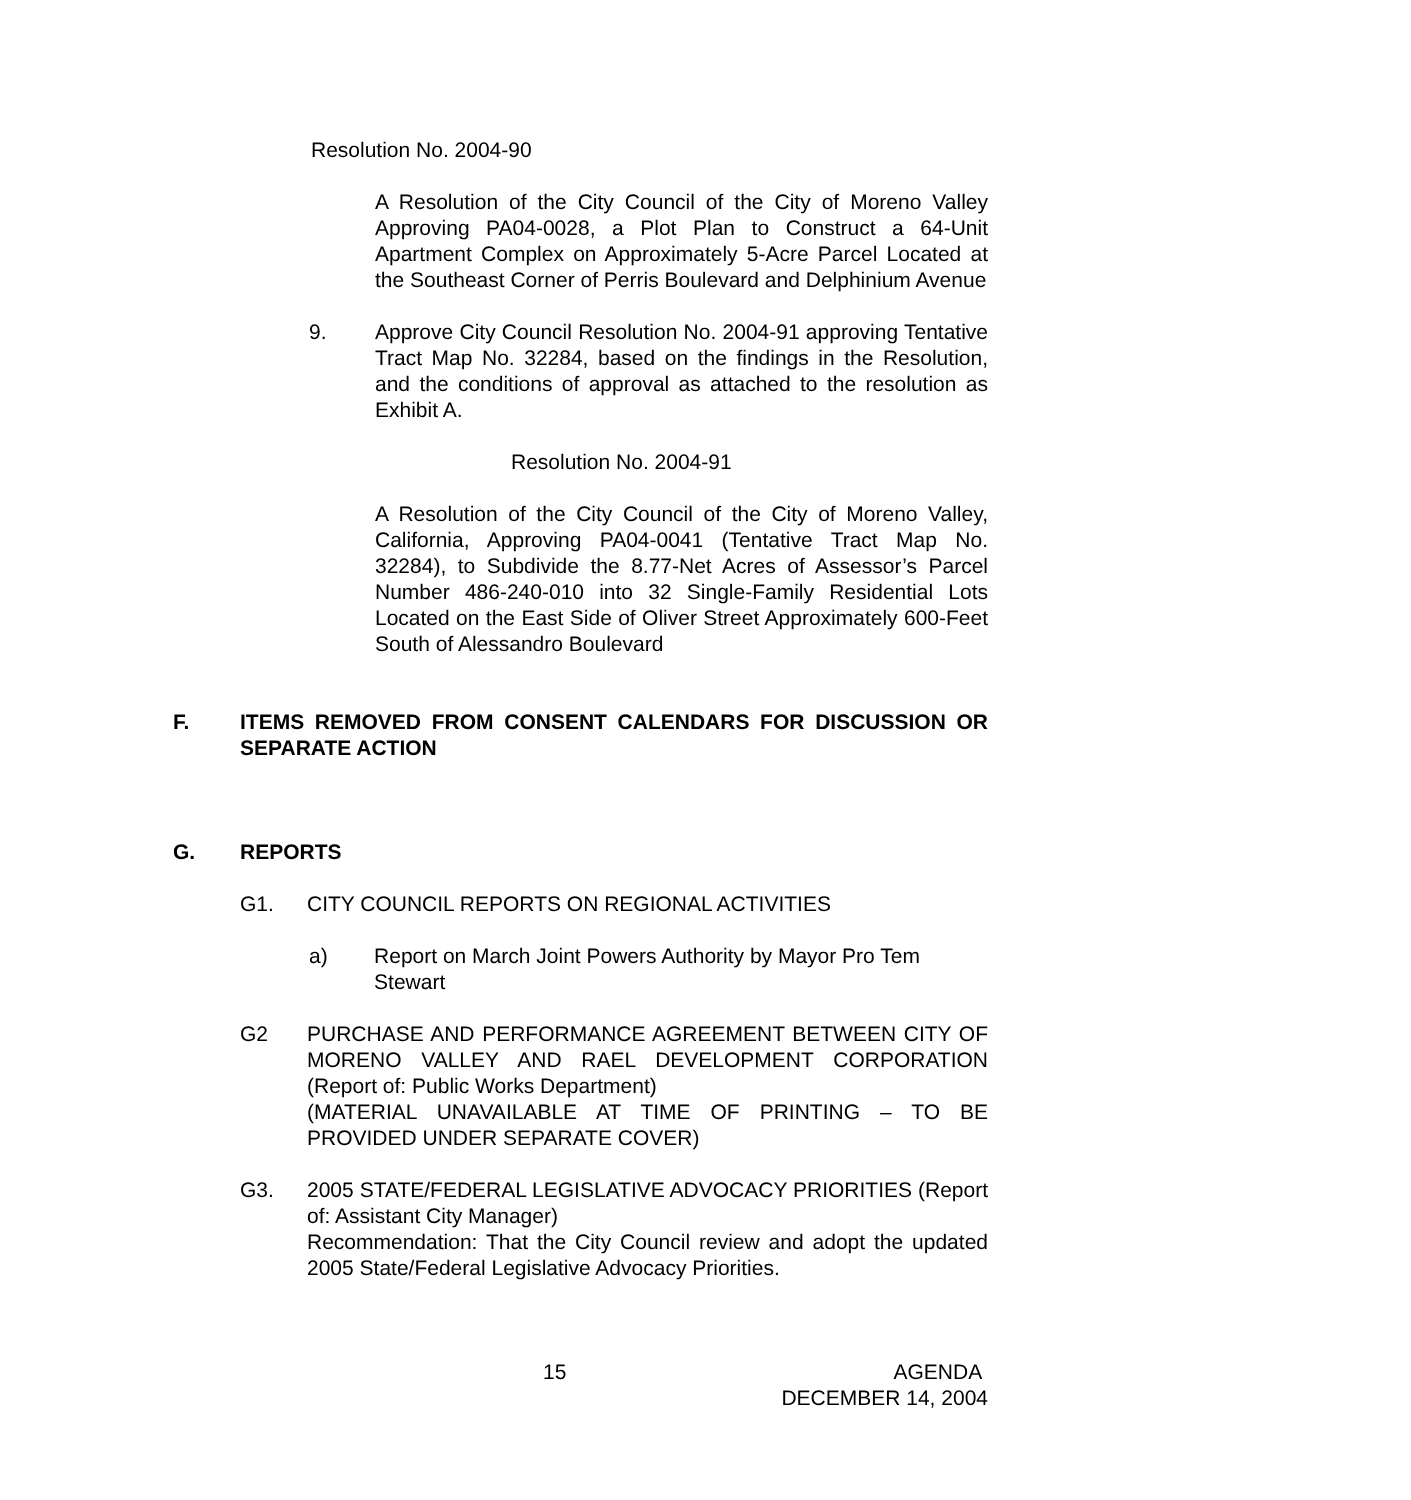Resolution No. 2004-90
A Resolution of the City Council of the City of Moreno Valley Approving PA04-0028, a Plot Plan to Construct a 64-Unit Apartment Complex on Approximately 5-Acre Parcel Located at the Southeast Corner of Perris Boulevard and Delphinium Avenue
9. Approve City Council Resolution No. 2004-91 approving Tentative Tract Map No. 32284, based on the findings in the Resolution, and the conditions of approval as attached to the resolution as Exhibit A.
Resolution No. 2004-91
A Resolution of the City Council of the City of Moreno Valley, California, Approving PA04-0041 (Tentative Tract Map No. 32284), to Subdivide the 8.77-Net Acres of Assessor’s Parcel Number 486-240-010 into 32 Single-Family Residential Lots Located on the East Side of Oliver Street Approximately 600-Feet South of Alessandro Boulevard
F. ITEMS REMOVED FROM CONSENT CALENDARS FOR DISCUSSION OR SEPARATE ACTION
G. REPORTS
G1. CITY COUNCIL REPORTS ON REGIONAL ACTIVITIES
a) Report on March Joint Powers Authority by Mayor Pro Tem Stewart
G2 PURCHASE AND PERFORMANCE AGREEMENT BETWEEN CITY OF MORENO VALLEY AND RAEL DEVELOPMENT CORPORATION (Report of: Public Works Department)
(MATERIAL UNAVAILABLE AT TIME OF PRINTING – TO BE PROVIDED UNDER SEPARATE COVER)
G3. 2005 STATE/FEDERAL LEGISLATIVE ADVOCACY PRIORITIES (Report of: Assistant City Manager)
Recommendation: That the City Council review and adopt the updated 2005 State/Federal Legislative Advocacy Priorities.
15 AGENDA
DECEMBER 14, 2004